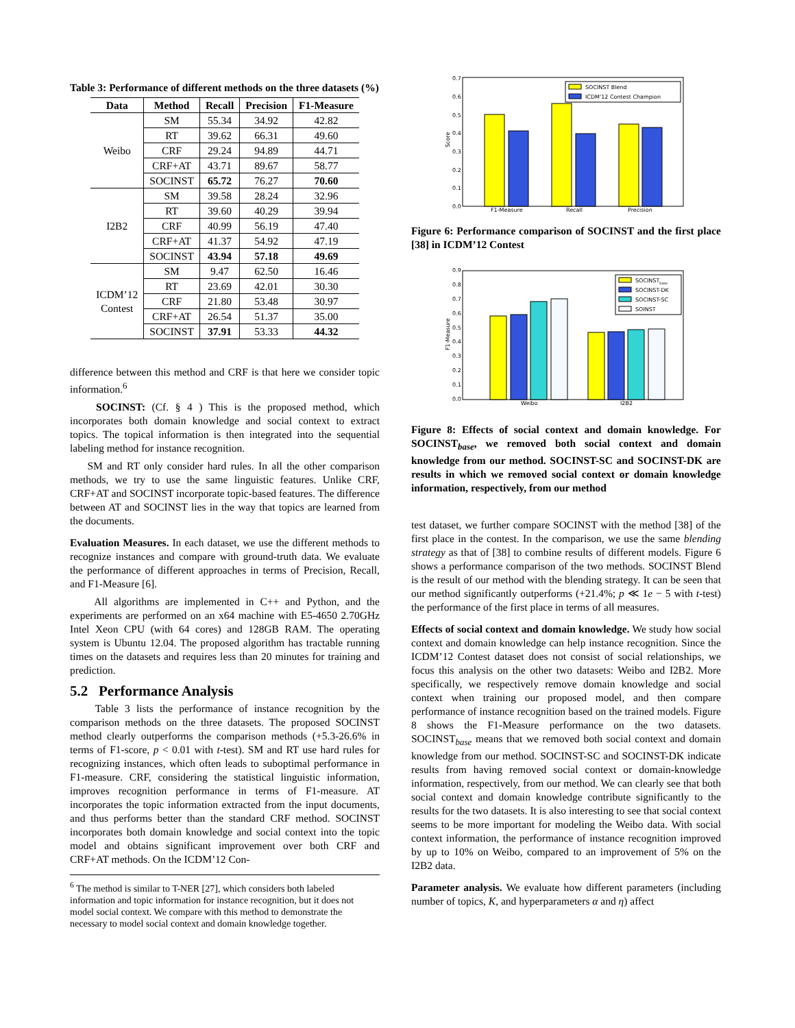Table 3: Performance of different methods on the three datasets (%)
| Data | Method | Recall | Precision | F1-Measure |
| --- | --- | --- | --- | --- |
| Weibo | SM | 55.34 | 34.92 | 42.82 |
| | RT | 39.62 | 66.31 | 49.60 |
| | CRF | 29.24 | 94.89 | 44.71 |
| | CRF+AT | 43.71 | 89.67 | 58.77 |
| | SOCINST | 65.72 | 76.27 | 70.60 |
| I2B2 | SM | 39.58 | 28.24 | 32.96 |
| | RT | 39.60 | 40.29 | 39.94 |
| | CRF | 40.99 | 56.19 | 47.40 |
| | CRF+AT | 41.37 | 54.92 | 47.19 |
| | SOCINST | 43.94 | 57.18 | 49.69 |
| ICDM’12 Contest | SM | 9.47 | 62.50 | 16.46 |
| | RT | 23.69 | 42.01 | 30.30 |
| | CRF | 21.80 | 53.48 | 30.97 |
| | CRF+AT | 26.54 | 51.37 | 35.00 |
| | SOCINST | 37.91 | 53.33 | 44.32 |
difference between this method and CRF is that here we consider topic information.<sup>6</sup>
SOCINST: (Cf. § 4 ) This is the proposed method, which incorporates both domain knowledge and social context to extract topics. The topical information is then integrated into the sequential labeling method for instance recognition.
SM and RT only consider hard rules. In all the other comparison methods, we try to use the same linguistic features. Unlike CRF, CRF+AT and SOCINST incorporate topic-based features. The difference between AT and SOCINST lies in the way that topics are learned from the documents.
Evaluation Measures. In each dataset, we use the different methods to recognize instances and compare with ground-truth data. We evaluate the performance of different approaches in terms of Precision, Recall, and F1-Measure [6].
All algorithms are implemented in C++ and Python, and the experiments are performed on an x64 machine with E5-4650 2.70GHz Intel Xeon CPU (with 64 cores) and 128GB RAM. The operating system is Ubuntu 12.04. The proposed algorithm has tractable running times on the datasets and requires less than 20 minutes for training and prediction.
5.2 Performance Analysis
Table 3 lists the performance of instance recognition by the comparison methods on the three datasets. The proposed SOCINST method clearly outperforms the comparison methods (+5.3-26.6% in terms of F1-score, p < 0.01 with t-test). SM and RT use hard rules for recognizing instances, which often leads to suboptimal performance in F1-measure. CRF, considering the statistical linguistic information, improves recognition performance in terms of F1-measure. AT incorporates the topic information extracted from the input documents, and thus performs better than the standard CRF method. SOCINST incorporates both domain knowledge and social context into the topic model and obtains significant improvement over both CRF and CRF+AT methods. On the ICDM’12 Con-
<sup>6</sup> The method is similar to T-NER [27], which considers both labeled information and topic information for instance recognition, but it does not model social context. We compare with this method to demonstrate the necessary to model social context and domain knowledge together.
0.7
0.6
0.5
0.4
0.3
0.2
0.1
0.0
Score
F1-Measure
Recall
Precision
SOCINST Blend
ICDM'12 Contest Champion
Figure 6: Performance comparison of SOCINST and the first place [38] in ICDM’12 Contest
0.9
0.8
0.7
0.6
0.5
0.4
0.3
0.2
0.1
0.0
F1-Measure
Weibo
I2B2
SOCINSTbase
SOCINST-DK
SOCINST-SC
SOINST
Figure 8: Effects of social context and domain knowledge. For SOCINST<sub>base</sub>, we removed both social context and domain knowledge from our method. SOCINST-SC and SOCINST-DK are results in which we removed social context or domain knowledge information, respectively, from our method
test dataset, we further compare SOCINST with the method [38] of the first place in the contest. In the comparison, we use the same blending strategy as that of [38] to combine results of different models. Figure 6 shows a performance comparison of the two methods. SOCINST Blend is the result of our method with the blending strategy. It can be seen that our method significantly outperforms (+21.4%; p ≪ 1e − 5 with t-test) the performance of the first place in terms of all measures.
Effects of social context and domain knowledge. We study how social context and domain knowledge can help instance recognition. Since the ICDM’12 Contest dataset does not consist of social relationships, we focus this analysis on the other two datasets: Weibo and I2B2. More specifically, we respectively remove domain knowledge and social context when training our proposed model, and then compare performance of instance recognition based on the trained models. Figure 8 shows the F1-Measure performance on the two datasets. SOCINST<sub>base</sub> means that we removed both social context and domain knowledge from our method. SOCINST-SC and SOCINST-DK indicate results from having removed social context or domain-knowledge information, respectively, from our method. We can clearly see that both social context and domain knowledge contribute significantly to the results for the two datasets. It is also interesting to see that social context seems to be more important for modeling the Weibo data. With social context information, the performance of instance recognition improved by up to 10% on Weibo, compared to an improvement of 5% on the I2B2 data.
Parameter analysis. We evaluate how different parameters (including number of topics, K, and hyperparameters α and η) affect